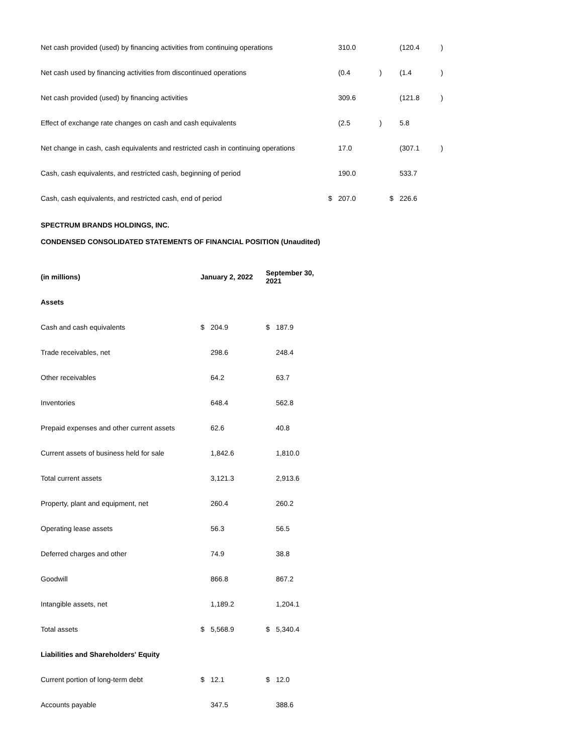| Net cash provided (used) by financing activities from continuing operations | | 310.0 | | | (120.4 | ) |
| Net cash used by financing activities from discontinued operations | | (0.4 | ) | | (1.4 | ) |
| Net cash provided (used) by financing activities | | 309.6 | | | (121.8 | ) |
| Effect of exchange rate changes on cash and cash equivalents | | (2.5 | ) | | 5.8 | |
| Net change in cash, cash equivalents and restricted cash in continuing operations | | 17.0 | | | (307.1 | ) |
| Cash, cash equivalents, and restricted cash, beginning of period | | 190.0 | | | 533.7 | |
| Cash, cash equivalents, and restricted cash, end of period | $ | 207.0 | | $ | 226.6 | |
SPECTRUM BRANDS HOLDINGS, INC.
CONDENSED CONSOLIDATED STATEMENTS OF FINANCIAL POSITION (Unaudited)
| (in millions) | January 2, 2022 | | September 30, 2021 | |
| --- | --- | --- | --- | --- |
| Assets | | | | |
| Cash and cash equivalents | $ | 204.9 | $ | 187.9 |
| Trade receivables, net | | 298.6 | | 248.4 |
| Other receivables | | 64.2 | | 63.7 |
| Inventories | | 648.4 | | 562.8 |
| Prepaid expenses and other current assets | | 62.6 | | 40.8 |
| Current assets of business held for sale | | 1,842.6 | | 1,810.0 |
| Total current assets | | 3,121.3 | | 2,913.6 |
| Property, plant and equipment, net | | 260.4 | | 260.2 |
| Operating lease assets | | 56.3 | | 56.5 |
| Deferred charges and other | | 74.9 | | 38.8 |
| Goodwill | | 866.8 | | 867.2 |
| Intangible assets, net | | 1,189.2 | | 1,204.1 |
| Total assets | $ | 5,568.9 | $ | 5,340.4 |
| Liabilities and Shareholders' Equity | | | | |
| Current portion of long-term debt | $ | 12.1 | $ | 12.0 |
| Accounts payable | | 347.5 | | 388.6 |